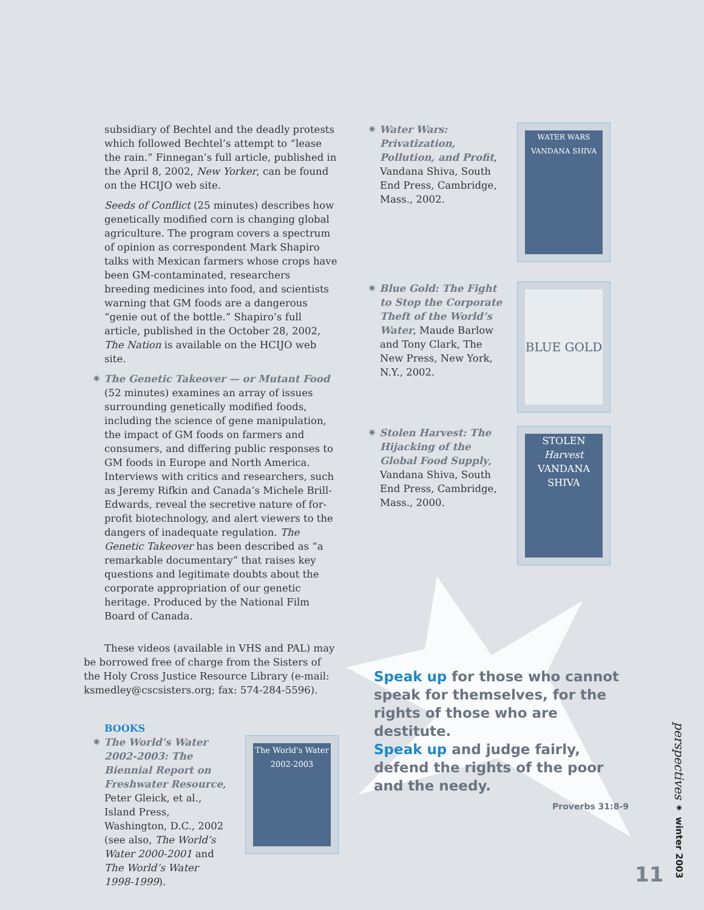subsidiary of Bechtel and the deadly protests which followed Bechtel’s attempt to “lease the rain.” Finnegan’s full article, published in the April 8, 2002, New Yorker, can be found on the HCIJO web site.
Seeds of Conflict (25 minutes) describes how genetically modified corn is changing global agriculture. The program covers a spectrum of opinion as correspondent Mark Shapiro talks with Mexican farmers whose crops have been GM-contaminated, researchers breeding medicines into food, and scientists warning that GM foods are a dangerous “genie out of the bottle.” Shapiro’s full article, published in the October 28, 2002, The Nation is available on the HCIJO web site.
✷ The Genetic Takeover — or Mutant Food (52 minutes) examines an array of issues surrounding genetically modified foods, including the science of gene manipulation, the impact of GM foods on farmers and consumers, and differing public responses to GM foods in Europe and North America. Interviews with critics and researchers, such as Jeremy Rifkin and Canada’s Michele Brill-Edwards, reveal the secretive nature of for-profit biotechnology, and alert viewers to the dangers of inadequate regulation. The Genetic Takeover has been described as “a remarkable documentary” that raises key questions and legitimate doubts about the corporate appropriation of our genetic heritage. Produced by the National Film Board of Canada.
These videos (available in VHS and PAL) may be borrowed free of charge from the Sisters of the Holy Cross Justice Resource Library (e-mail: ksmedley@cscsisters.org; fax: 574-284-5596).
BOOKS
✷ The World’s Water 2002-2003: The Biennial Report on Freshwater Resource, Peter Gleick, et al., Island Press, Washington, D.C., 2002 (see also, The World’s Water 2000-2001 and The World’s Water 1998-1999).
The World's Water
2002-2003
✷ Water Wars: Privatization, Pollution, and Profit, Vandana Shiva, South End Press, Cambridge, Mass., 2002.
WATER WARS
VANDANA SHIVA
✷ Blue Gold: The Fight to Stop the Corporate Theft of the World’s Water, Maude Barlow and Tony Clark, The New Press, New York, N.Y., 2002.
BLUE GOLD
✷ Stolen Harvest: The Hijacking of the Global Food Supply, Vandana Shiva, South End Press, Cambridge, Mass., 2000.
STOLEN
Harvest
VANDANA SHIVA
Speak up for those who cannot speak for themselves, for the rights of those who are destitute.
Speak up and judge fairly, defend the rights of the poor and the needy.
Proverbs 31:8-9
perspectives ✷ winter 2003
11